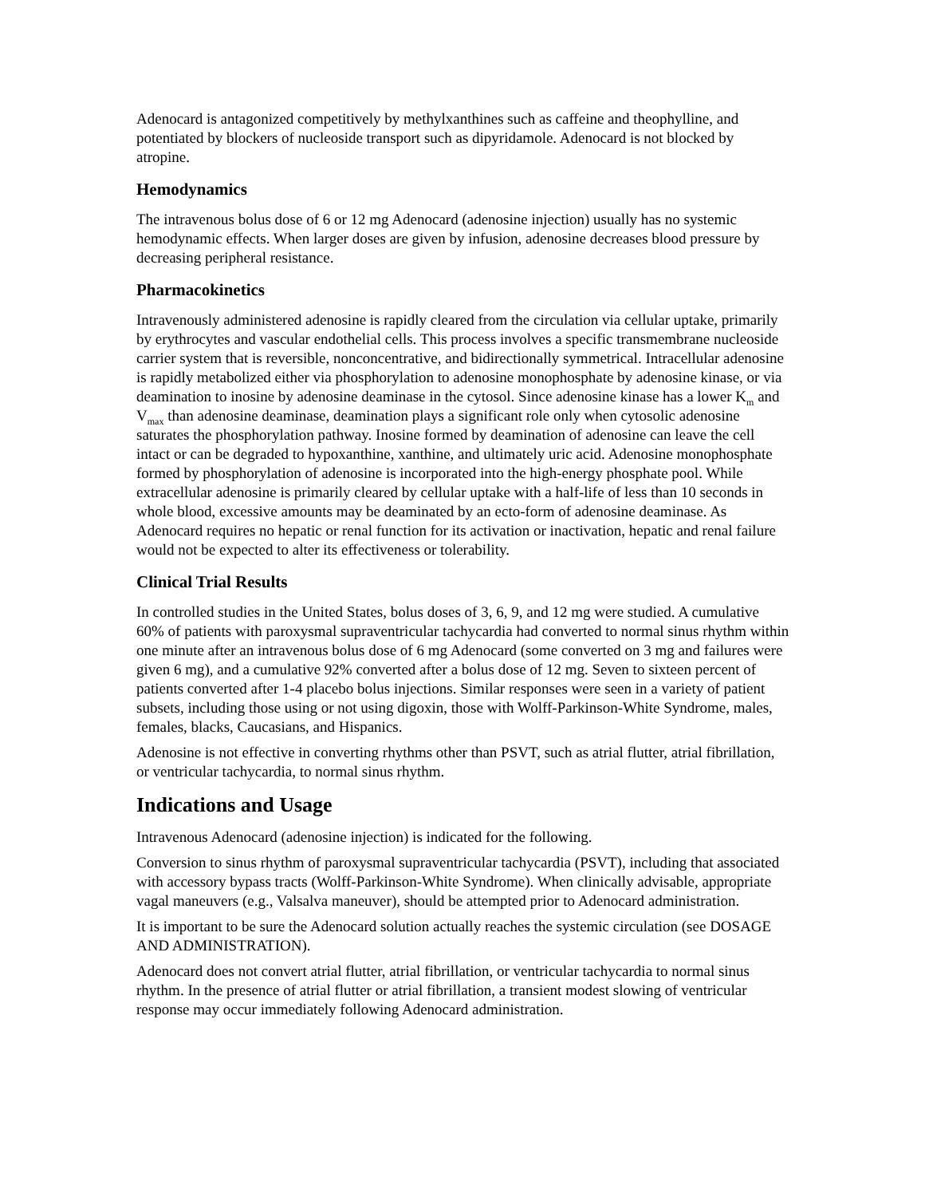Adenocard is antagonized competitively by methylxanthines such as caffeine and theophylline, and potentiated by blockers of nucleoside transport such as dipyridamole. Adenocard is not blocked by atropine.
Hemodynamics
The intravenous bolus dose of 6 or 12 mg Adenocard (adenosine injection) usually has no systemic hemodynamic effects. When larger doses are given by infusion, adenosine decreases blood pressure by decreasing peripheral resistance.
Pharmacokinetics
Intravenously administered adenosine is rapidly cleared from the circulation via cellular uptake, primarily by erythrocytes and vascular endothelial cells. This process involves a specific transmembrane nucleoside carrier system that is reversible, nonconcentrative, and bidirectionally symmetrical. Intracellular adenosine is rapidly metabolized either via phosphorylation to adenosine monophosphate by adenosine kinase, or via deamination to inosine by adenosine deaminase in the cytosol. Since adenosine kinase has a lower K<sub>m</sub> and V<sub>max</sub> than adenosine deaminase, deamination plays a significant role only when cytosolic adenosine saturates the phosphorylation pathway. Inosine formed by deamination of adenosine can leave the cell intact or can be degraded to hypoxanthine, xanthine, and ultimately uric acid. Adenosine monophosphate formed by phosphorylation of adenosine is incorporated into the high-energy phosphate pool. While extracellular adenosine is primarily cleared by cellular uptake with a half-life of less than 10 seconds in whole blood, excessive amounts may be deaminated by an ecto-form of adenosine deaminase. As Adenocard requires no hepatic or renal function for its activation or inactivation, hepatic and renal failure would not be expected to alter its effectiveness or tolerability.
Clinical Trial Results
In controlled studies in the United States, bolus doses of 3, 6, 9, and 12 mg were studied. A cumulative 60% of patients with paroxysmal supraventricular tachycardia had converted to normal sinus rhythm within one minute after an intravenous bolus dose of 6 mg Adenocard (some converted on 3 mg and failures were given 6 mg), and a cumulative 92% converted after a bolus dose of 12 mg. Seven to sixteen percent of patients converted after 1-4 placebo bolus injections. Similar responses were seen in a variety of patient subsets, including those using or not using digoxin, those with Wolff-Parkinson-White Syndrome, males, females, blacks, Caucasians, and Hispanics.
Adenosine is not effective in converting rhythms other than PSVT, such as atrial flutter, atrial fibrillation, or ventricular tachycardia, to normal sinus rhythm.
Indications and Usage
Intravenous Adenocard (adenosine injection) is indicated for the following.
Conversion to sinus rhythm of paroxysmal supraventricular tachycardia (PSVT), including that associated with accessory bypass tracts (Wolff-Parkinson-White Syndrome). When clinically advisable, appropriate vagal maneuvers (e.g., Valsalva maneuver), should be attempted prior to Adenocard administration.
It is important to be sure the Adenocard solution actually reaches the systemic circulation (see DOSAGE AND ADMINISTRATION).
Adenocard does not convert atrial flutter, atrial fibrillation, or ventricular tachycardia to normal sinus rhythm. In the presence of atrial flutter or atrial fibrillation, a transient modest slowing of ventricular response may occur immediately following Adenocard administration.